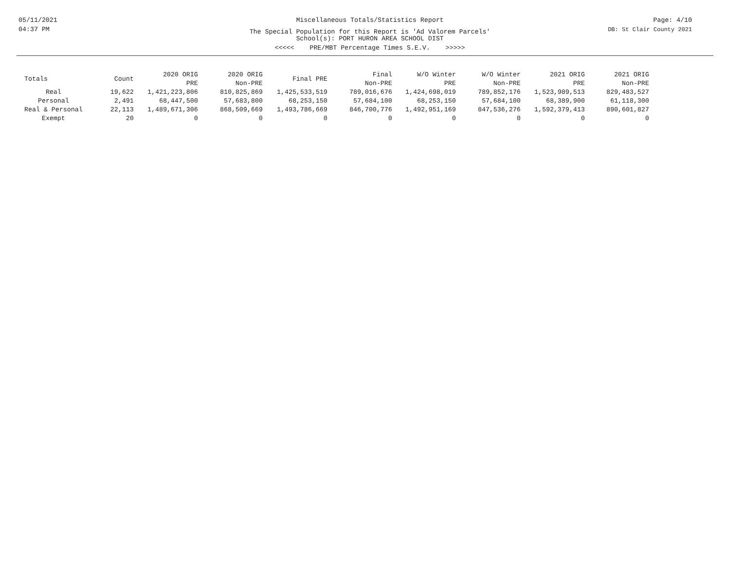05/11/2021
04:37 PM
Miscellaneous Totals/Statistics Report
The Special Population for this Report is 'Ad Valorem Parcels'
School(s): PORT HURON AREA SCHOOL DIST
<<<<< PRE/MBT Percentage Times S.E.V. >>>>>
Page: 4/10
DB: St Clair County 2021
| Totals | Count | 2020 ORIG PRE | 2020 ORIG Non-PRE | Final PRE | Final Non-PRE | W/O Winter PRE | W/O Winter Non-PRE | 2021 ORIG PRE | 2021 ORIG Non-PRE |
| --- | --- | --- | --- | --- | --- | --- | --- | --- | --- |
| Real | 19,622 | 1,421,223,806 | 810,825,869 | 1,425,533,519 | 789,016,676 | 1,424,698,019 | 789,852,176 | 1,523,989,513 | 829,483,527 |
| Personal | 2,491 | 68,447,500 | 57,683,800 | 68,253,150 | 57,684,100 | 68,253,150 | 57,684,100 | 68,389,900 | 61,118,300 |
| Real & Personal | 22,113 | 1,489,671,306 | 868,509,669 | 1,493,786,669 | 846,700,776 | 1,492,951,169 | 847,536,276 | 1,592,379,413 | 890,601,827 |
| Exempt | 20 | 0 | 0 | 0 | 0 | 0 | 0 | 0 | 0 |